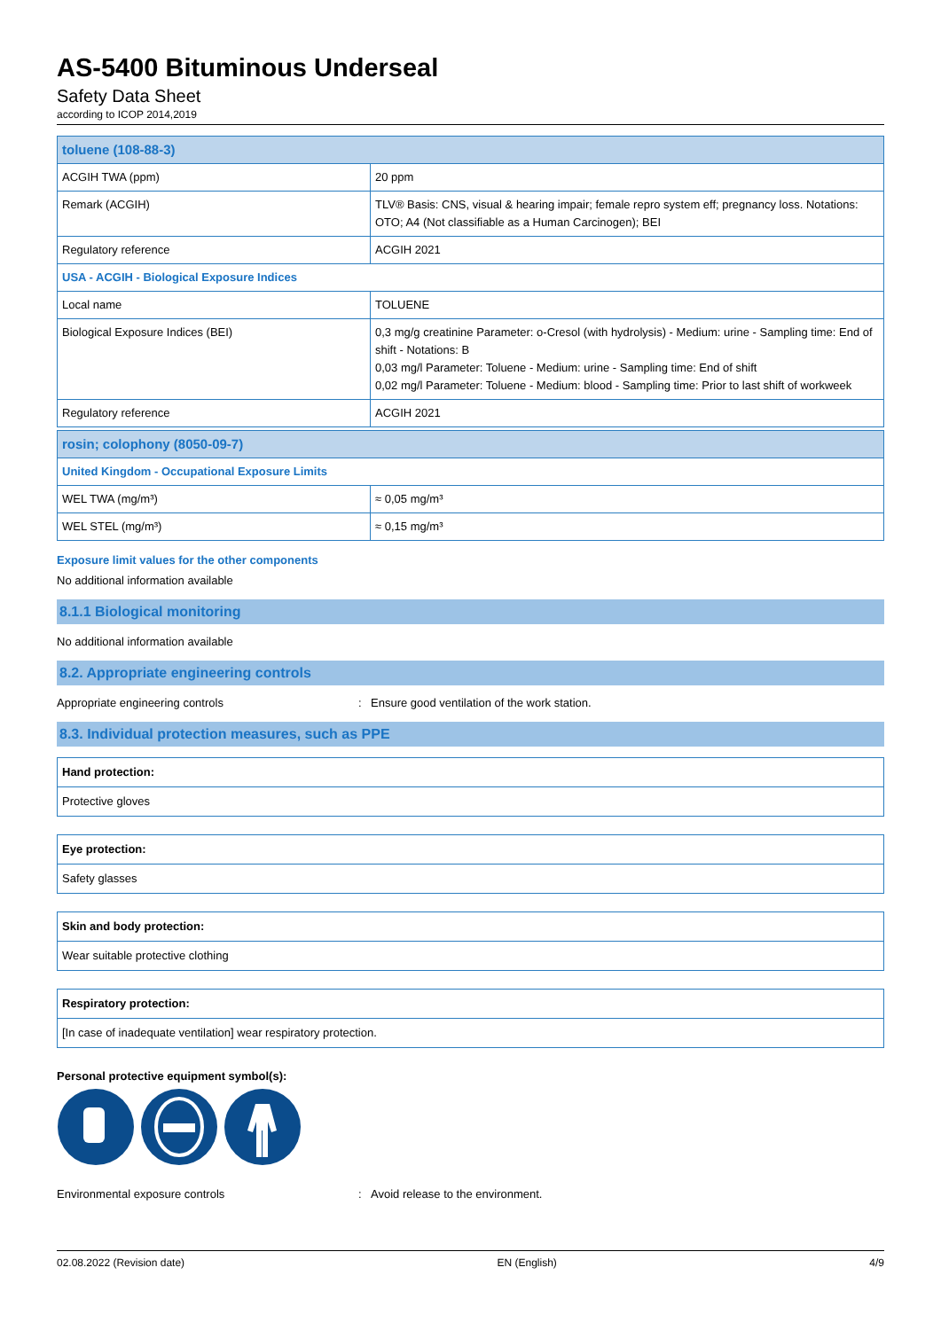AS-5400 Bituminous Underseal
Safety Data Sheet
according to ICOP 2014,2019
| toluene (108-88-3) | |
| ACGIH TWA (ppm) | 20 ppm |
| Remark (ACGIH) | TLV® Basis: CNS, visual & hearing impair; female repro system eff; pregnancy loss. Notations: OTO; A4 (Not classifiable as a Human Carcinogen); BEI |
| Regulatory reference | ACGIH 2021 |
| USA - ACGIH - Biological Exposure Indices | |
| Local name | TOLUENE |
| Biological Exposure Indices (BEI) | 0,3 mg/g creatinine Parameter: o-Cresol (with hydrolysis) - Medium: urine - Sampling time: End of shift - Notations: B 0,03 mg/l Parameter: Toluene - Medium: urine - Sampling time: End of shift 0,02 mg/l Parameter: Toluene - Medium: blood - Sampling time: Prior to last shift of workweek |
| Regulatory reference | ACGIH 2021 |
| rosin; colophony (8050-09-7) | |
| United Kingdom - Occupational Exposure Limits | |
| WEL TWA (mg/m³) | ≈ 0,05 mg/m³ |
| WEL STEL (mg/m³) | ≈ 0,15 mg/m³ |
Exposure limit values for the other components
No additional information available
8.1.1 Biological monitoring
No additional information available
8.2. Appropriate engineering controls
Appropriate engineering controls: Ensure good ventilation of the work station.
8.3. Individual protection measures, such as PPE
| Hand protection: |
| Protective gloves |
| Eye protection: |
| Safety glasses |
| Skin and body protection: |
| Wear suitable protective clothing |
| Respiratory protection: |
| [In case of inadequate ventilation] wear respiratory protection. |
Personal protective equipment symbol(s):
Environmental exposure controls: Avoid release to the environment.
02.08.2022 (Revision date) EN (English) 4/9